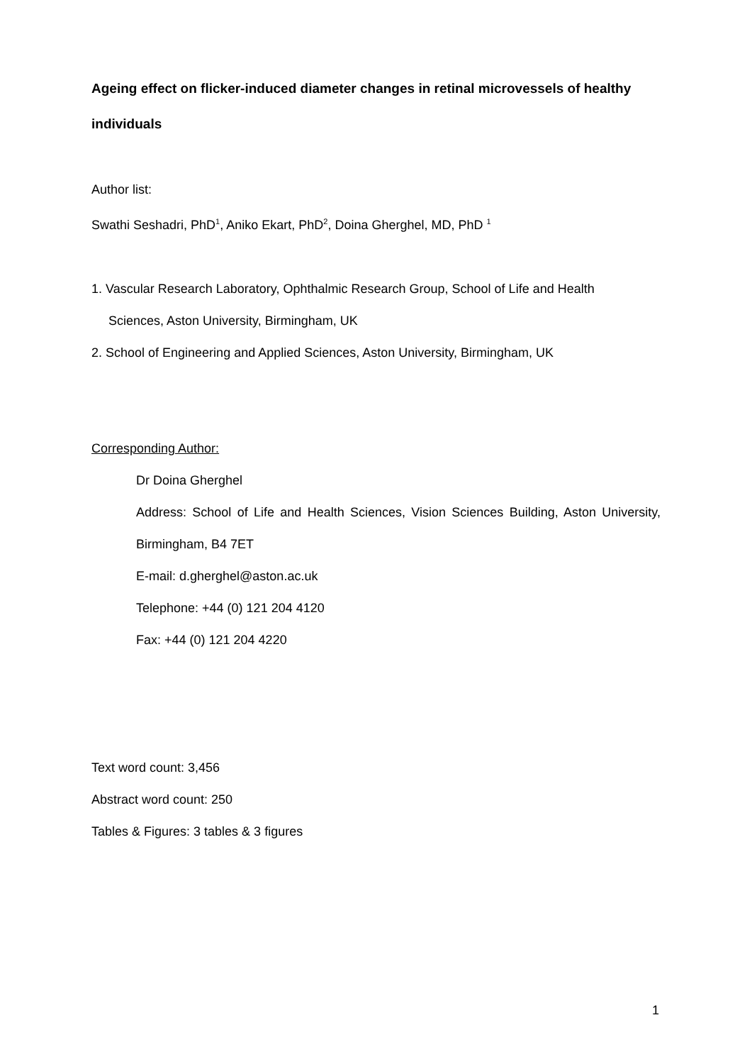Ageing effect on flicker-induced diameter changes in retinal microvessels of healthy individuals
Author list:
Swathi Seshadri, PhD<sup>1</sup>, Aniko Ekart, PhD<sup>2</sup>, Doina Gherghel, MD, PhD <sup>1</sup>
1. Vascular Research Laboratory, Ophthalmic Research Group, School of Life and Health
Sciences, Aston University, Birmingham, UK
2. School of Engineering and Applied Sciences, Aston University, Birmingham, UK
Corresponding Author:
Dr Doina Gherghel
Address: School of Life and Health Sciences, Vision Sciences Building, Aston University, Birmingham, B4 7ET
E-mail: d.gherghel@aston.ac.uk
Telephone: +44 (0) 121 204 4120
Fax: +44 (0) 121 204 4220
Text word count: 3,456
Abstract word count: 250
Tables & Figures: 3 tables & 3 figures
1